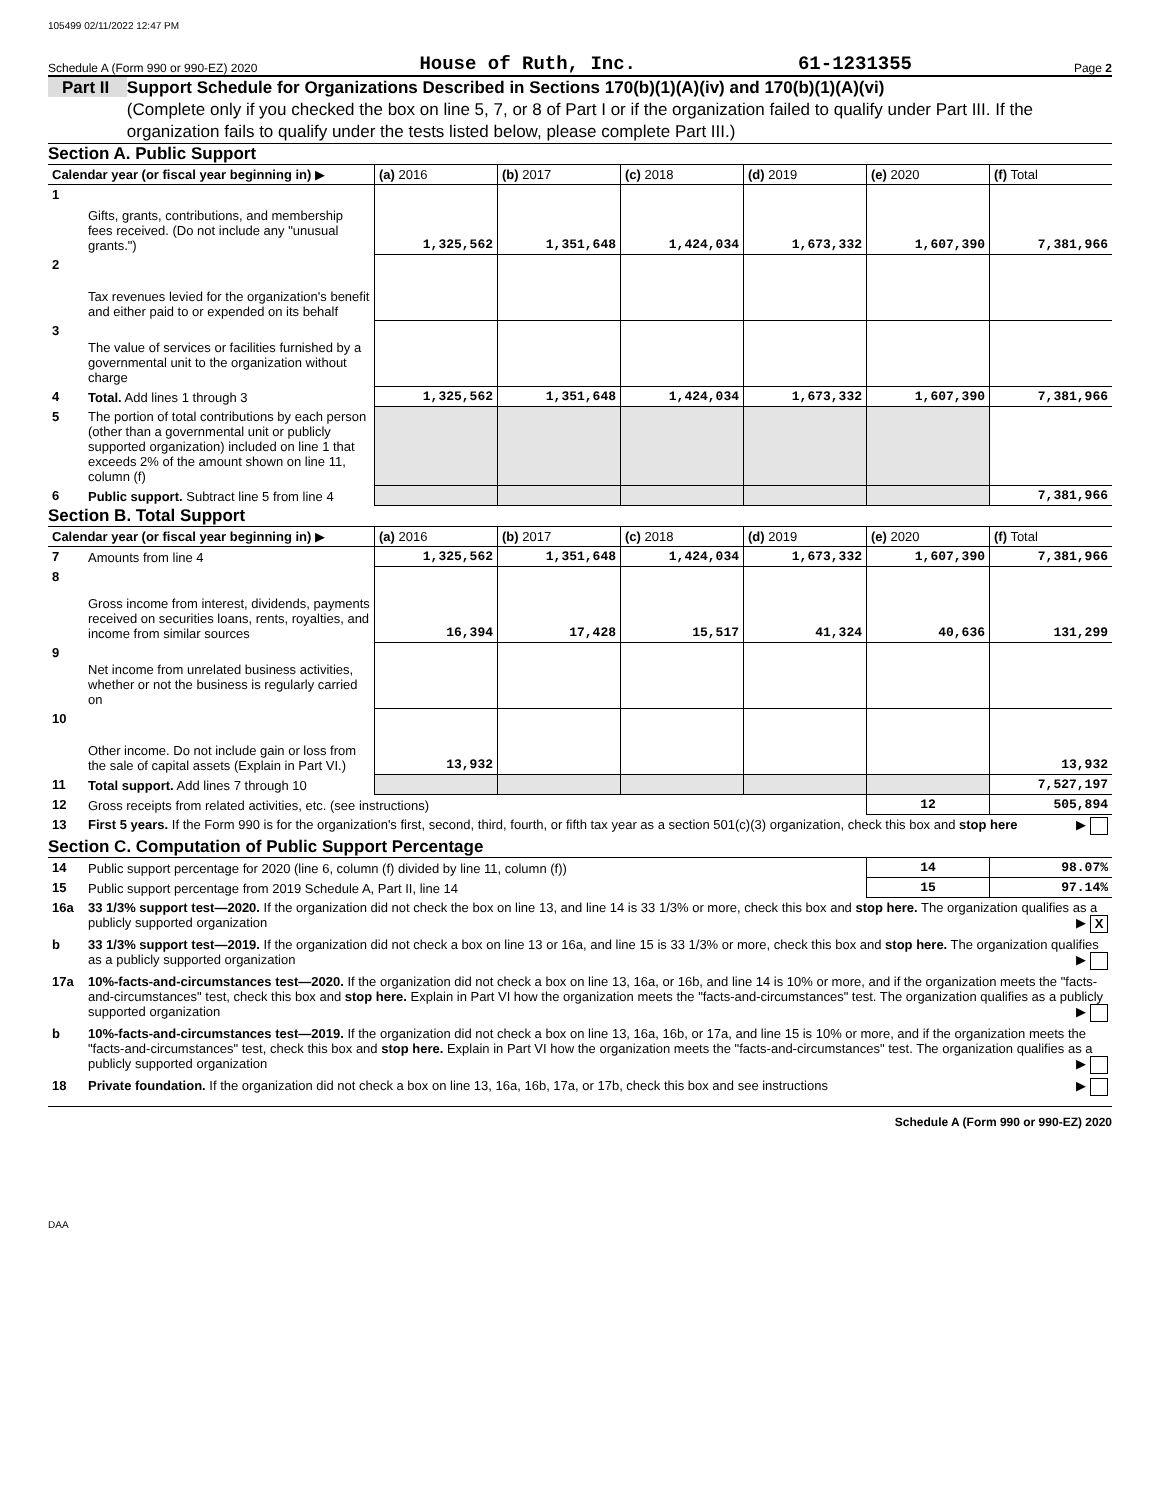105499 02/11/2022 12:47 PM
Schedule A (Form 990 or 990-EZ) 2020 House of Ruth, Inc. 61-1231355 Page 2
Part II Support Schedule for Organizations Described in Sections 170(b)(1)(A)(iv) and 170(b)(1)(A)(vi)
(Complete only if you checked the box on line 5, 7, or 8 of Part I or if the organization failed to qualify under Part III. If the organization fails to qualify under the tests listed below, please complete Part III.)
Section A. Public Support
| Calendar year (or fiscal year beginning in) ▶ | | (a) 2016 | (b) 2017 | (c) 2018 | (d) 2019 | (e) 2020 | (f) Total |
| --- | --- | --- | --- | --- | --- | --- | --- |
| 1 | Gifts, grants, contributions, and membership fees received. (Do not include any "unusual grants.") | 1,325,562 | 1,351,648 | 1,424,034 | 1,673,332 | 1,607,390 | 7,381,966 |
| 2 | Tax revenues levied for the organization's benefit and either paid to or expended on its behalf | | | | | | |
| 3 | The value of services or facilities furnished by a governmental unit to the organization without charge | | | | | | |
| 4 | Total. Add lines 1 through 3 | 1,325,562 | 1,351,648 | 1,424,034 | 1,673,332 | 1,607,390 | 7,381,966 |
| 5 | The portion of total contributions by each person (other than a governmental unit or publicly supported organization) included on line 1 that exceeds 2% of the amount shown on line 11, column (f) | | | | | | |
| 6 | Public support. Subtract line 5 from line 4 | | | | | | 7,381,966 |
Section B. Total Support
| Calendar year (or fiscal year beginning in) ▶ | | (a) 2016 | (b) 2017 | (c) 2018 | (d) 2019 | (e) 2020 | (f) Total |
| --- | --- | --- | --- | --- | --- | --- | --- |
| 7 | Amounts from line 4 | 1,325,562 | 1,351,648 | 1,424,034 | 1,673,332 | 1,607,390 | 7,381,966 |
| 8 | Gross income from interest, dividends, payments received on securities loans, rents, royalties, and income from similar sources | 16,394 | 17,428 | 15,517 | 41,324 | 40,636 | 131,299 |
| 9 | Net income from unrelated business activities, whether or not the business is regularly carried on | | | | | | |
| 10 | Other income. Do not include gain or loss from the sale of capital assets (Explain in Part VI.) | 13,932 | | | | | 13,932 |
| 11 | Total support. Add lines 7 through 10 | | | | | | 7,527,197 |
| 12 | Gross receipts from related activities, etc. (see instructions) | | | | | 12 | 505,894 |
| 13 | First 5 years. If the Form 990 is for the organization's first, second, third, fourth, or fifth tax year as a section 501(c)(3) organization, check this box and stop here ▶ | | | | | | |
Section C. Computation of Public Support Percentage
| 14 | Public support percentage for 2020 (line 6, column (f) divided by line 11, column (f)) | 14 | 98.07% |
| 15 | Public support percentage from 2019 Schedule A, Part II, line 14 | 15 | 97.14% |
| 16a | 33 1/3% support test—2020. If the organization did not check the box on line 13, and line 14 is 33 1/3% or more, check this box and stop here. The organization qualifies as a publicly supported organization ▶ X | | |
| b | 33 1/3% support test—2019. If the organization did not check a box on line 13 or 16a, and line 15 is 33 1/3% or more, check this box and stop here. The organization qualifies as a publicly supported organization ▶ | | |
| 17a | 10%-facts-and-circumstances test—2020. If the organization did not check a box on line 13, 16a, or 16b, and line 14 is 10% or more, and if the organization meets the "facts-and-circumstances" test, check this box and stop here. Explain in Part VI how the organization meets the "facts-and-circumstances" test. The organization qualifies as a publicly supported organization ▶ | | |
| b | 10%-facts-and-circumstances test—2019. If the organization did not check a box on line 13, 16a, 16b, or 17a, and line 15 is 10% or more, and if the organization meets the "facts-and-circumstances" test, check this box and stop here. Explain in Part VI how the organization meets the "facts-and-circumstances" test. The organization qualifies as a publicly supported organization ▶ | | |
| 18 | Private foundation. If the organization did not check a box on line 13, 16a, 16b, 17a, or 17b, check this box and see instructions ▶ | | |
Schedule A (Form 990 or 990-EZ) 2020
DAA